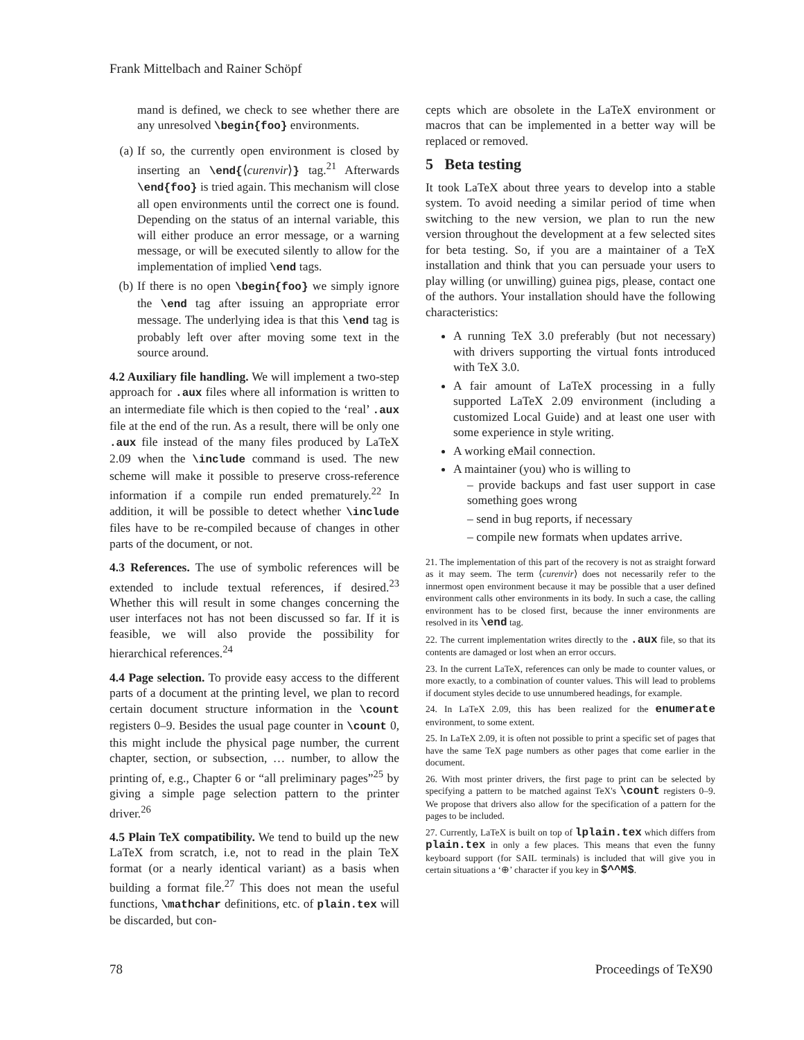Frank Mittelbach and Rainer Schöpf
mand is defined, we check to see whether there are any unresolved \begin{foo} environments.
(a) If so, the currently open environment is closed by inserting an \end{⟨curenvir⟩} tag.<sup>21</sup> Afterwards \end{foo} is tried again. This mechanism will close all open environments until the correct one is found. Depending on the status of an internal variable, this will either produce an error message, or a warning message, or will be executed silently to allow for the implementation of implied \end tags.
(b) If there is no open \begin{foo} we simply ignore the \end tag after issuing an appropriate error message. The underlying idea is that this \end tag is probably left over after moving some text in the source around.
4.2 Auxiliary file handling. We will implement a two-step approach for .aux files where all information is written to an intermediate file which is then copied to the ‘real’ .aux file at the end of the run. As a result, there will be only one .aux file instead of the many files produced by LaTeX 2.09 when the \include command is used. The new scheme will make it possible to preserve cross-reference information if a compile run ended prematurely.<sup>22</sup> In addition, it will be possible to detect whether \include files have to be re-compiled because of changes in other parts of the document, or not.
4.3 References. The use of symbolic references will be extended to include textual references, if desired.<sup>23</sup> Whether this will result in some changes concerning the user interfaces not has not been discussed so far. If it is feasible, we will also provide the possibility for hierarchical references.<sup>24</sup>
4.4 Page selection. To provide easy access to the different parts of a document at the printing level, we plan to record certain document structure information in the \count registers 0–9. Besides the usual page counter in \count 0, this might include the physical page number, the current chapter, section, or subsection, … number, to allow the printing of, e.g., Chapter 6 or “all preliminary pages”<sup>25</sup> by giving a simple page selection pattern to the printer driver.<sup>26</sup>
4.5 Plain TeX compatibility. We tend to build up the new LaTeX from scratch, i.e, not to read in the plain TeX format (or a nearly identical variant) as a basis when building a format file.<sup>27</sup> This does not mean the useful functions, \mathchar definitions, etc. of plain.tex will be discarded, but con-
cepts which are obsolete in the LaTeX environment or macros that can be implemented in a better way will be replaced or removed.
5 Beta testing
It took LaTeX about three years to develop into a stable system. To avoid needing a similar period of time when switching to the new version, we plan to run the new version throughout the development at a few selected sites for beta testing. So, if you are a maintainer of a TeX installation and think that you can persuade your users to play willing (or unwilling) guinea pigs, please, contact one of the authors. Your installation should have the following characteristics:
A running TeX 3.0 preferably (but not necessary) with drivers supporting the virtual fonts introduced with TeX 3.0.
A fair amount of LaTeX processing in a fully supported LaTeX 2.09 environment (including a customized Local Guide) and at least one user with some experience in style writing.
A working eMail connection.
A maintainer (you) who is willing to
– provide backups and fast user support in case something goes wrong
– send in bug reports, if necessary
– compile new formats when updates arrive.
21. The implementation of this part of the recovery is not as straight forward as it may seem. The term ⟨curenvir⟩ does not necessarily refer to the innermost open environment because it may be possible that a user defined environment calls other environments in its body. In such a case, the calling environment has to be closed first, because the inner environments are resolved in its \end tag.
22. The current implementation writes directly to the .aux file, so that its contents are damaged or lost when an error occurs.
23. In the current LaTeX, references can only be made to counter values, or more exactly, to a combination of counter values. This will lead to problems if document styles decide to use unnumbered headings, for example.
24. In LaTeX 2.09, this has been realized for the enumerate environment, to some extent.
25. In LaTeX 2.09, it is often not possible to print a specific set of pages that have the same TeX page numbers as other pages that come earlier in the document.
26. With most printer drivers, the first page to print can be selected by specifying a pattern to be matched against TeX's \count registers 0–9. We propose that drivers also allow for the specification of a pattern for the pages to be included.
27. Currently, LaTeX is built on top of lplain.tex which differs from plain.tex in only a few places. This means that even the funny keyboard support (for SAIL terminals) is included that will give you in certain situations a ‘⊕’ character if you key in $^^M$.
78 Proceedings of TeX90